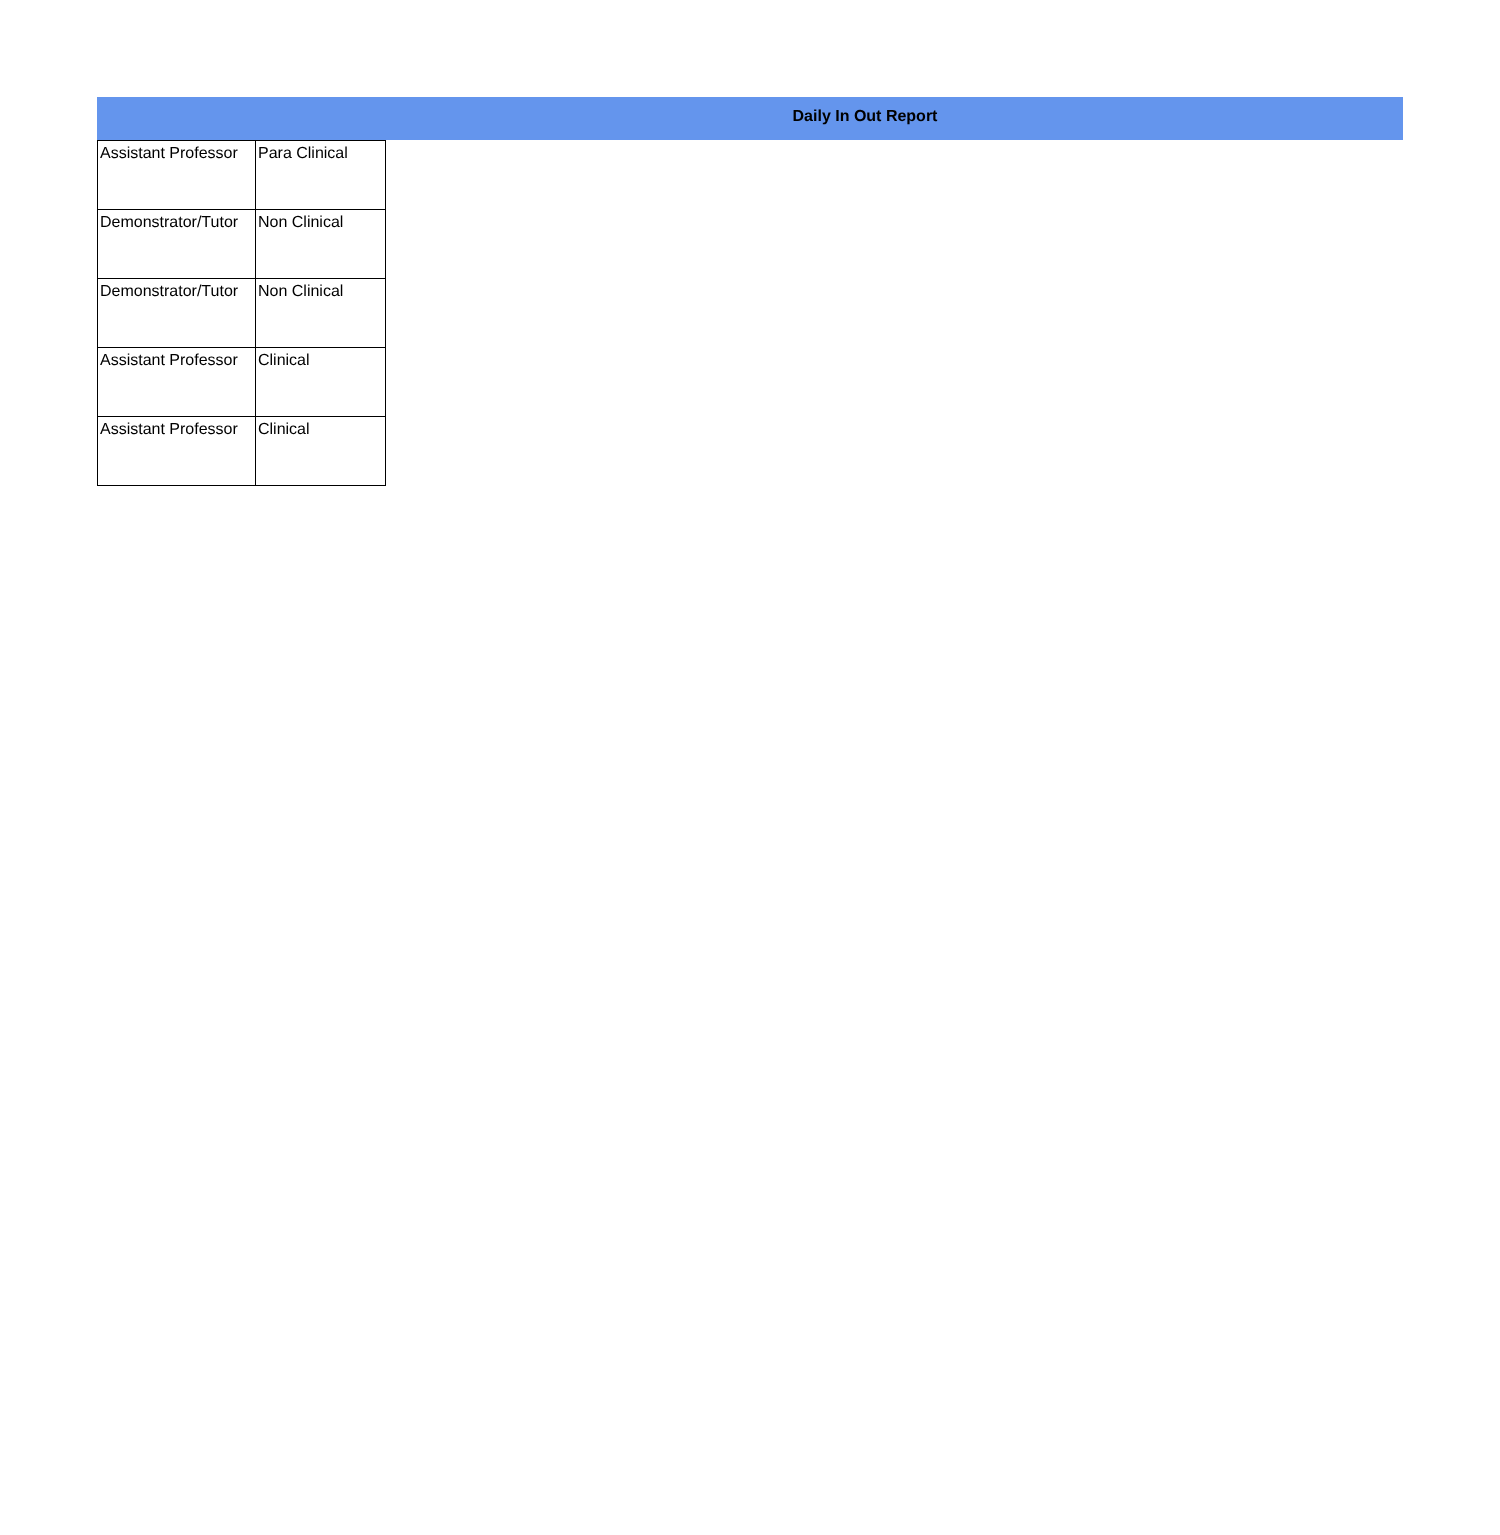Daily In Out Report
| Assistant Professor | Para Clinical |
| Demonstrator/Tutor | Non Clinical |
| Demonstrator/Tutor | Non Clinical |
| Assistant Professor | Clinical |
| Assistant Professor | Clinical |